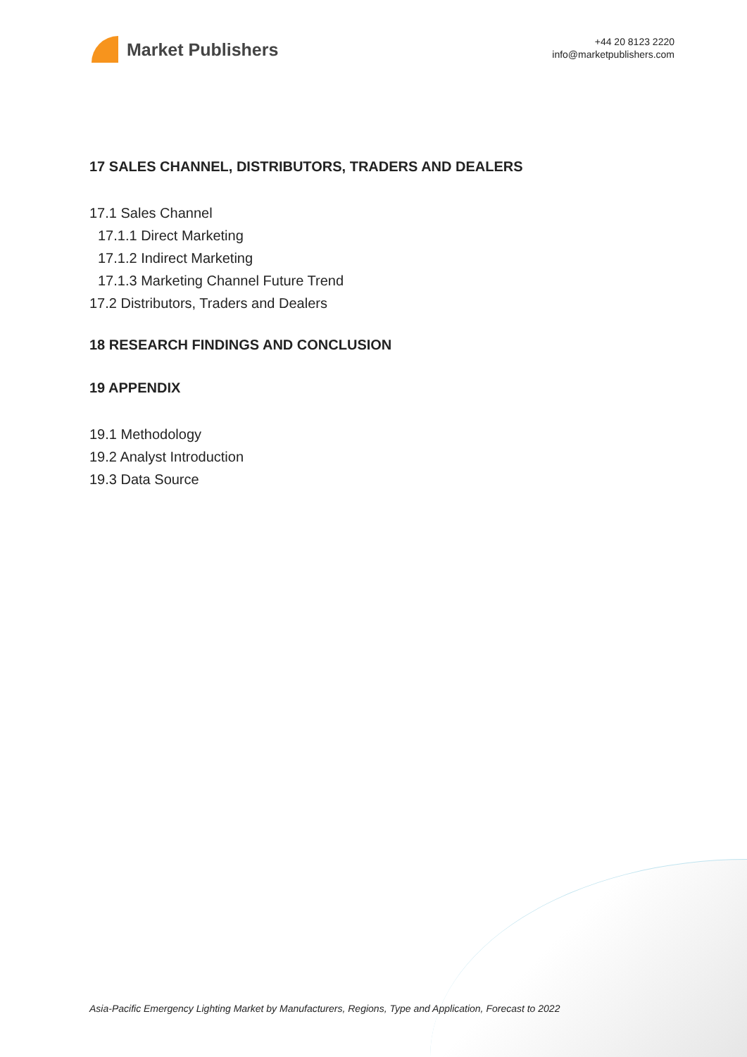Market Publishers
+44 20 8123 2220
info@marketpublishers.com
17 SALES CHANNEL, DISTRIBUTORS, TRADERS AND DEALERS
17.1 Sales Channel
17.1.1 Direct Marketing
17.1.2 Indirect Marketing
17.1.3 Marketing Channel Future Trend
17.2 Distributors, Traders and Dealers
18 RESEARCH FINDINGS AND CONCLUSION
19 APPENDIX
19.1 Methodology
19.2 Analyst Introduction
19.3 Data Source
Asia-Pacific Emergency Lighting Market by Manufacturers, Regions, Type and Application, Forecast to 2022